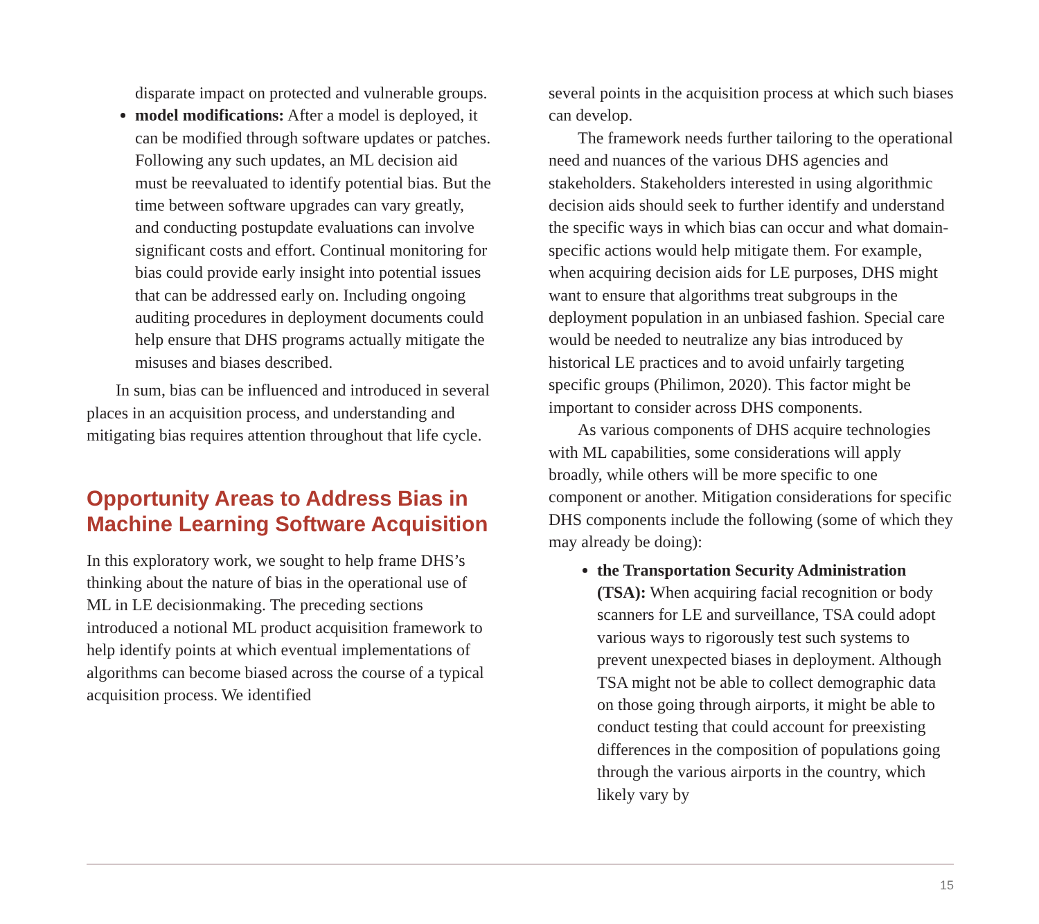disparate impact on protected and vulnerable groups.
model modifications: After a model is deployed, it can be modified through software updates or patches. Following any such updates, an ML decision aid must be reevaluated to identify potential bias. But the time between software upgrades can vary greatly, and conducting postupdate evaluations can involve significant costs and effort. Continual monitoring for bias could provide early insight into potential issues that can be addressed early on. Including ongoing auditing procedures in deployment documents could help ensure that DHS programs actually mitigate the misuses and biases described.
In sum, bias can be influenced and introduced in several places in an acquisition process, and understanding and mitigating bias requires attention throughout that life cycle.
Opportunity Areas to Address Bias in Machine Learning Software Acquisition
In this exploratory work, we sought to help frame DHS’s thinking about the nature of bias in the operational use of ML in LE decisionmaking. The preceding sections introduced a notional ML product acquisition framework to help identify points at which eventual implementations of algorithms can become biased across the course of a typical acquisition process. We identified
several points in the acquisition process at which such biases can develop.
The framework needs further tailoring to the operational need and nuances of the various DHS agencies and stakeholders. Stakeholders interested in using algorithmic decision aids should seek to further identify and understand the specific ways in which bias can occur and what domain-specific actions would help mitigate them. For example, when acquiring decision aids for LE purposes, DHS might want to ensure that algorithms treat subgroups in the deployment population in an unbiased fashion. Special care would be needed to neutralize any bias introduced by historical LE practices and to avoid unfairly targeting specific groups (Philimon, 2020). This factor might be important to consider across DHS components.
As various components of DHS acquire technologies with ML capabilities, some considerations will apply broadly, while others will be more specific to one component or another. Mitigation considerations for specific DHS components include the following (some of which they may already be doing):
the Transportation Security Administration (TSA): When acquiring facial recognition or body scanners for LE and surveillance, TSA could adopt various ways to rigorously test such systems to prevent unexpected biases in deployment. Although TSA might not be able to collect demographic data on those going through airports, it might be able to conduct testing that could account for preexisting differences in the composition of populations going through the various airports in the country, which likely vary by
15